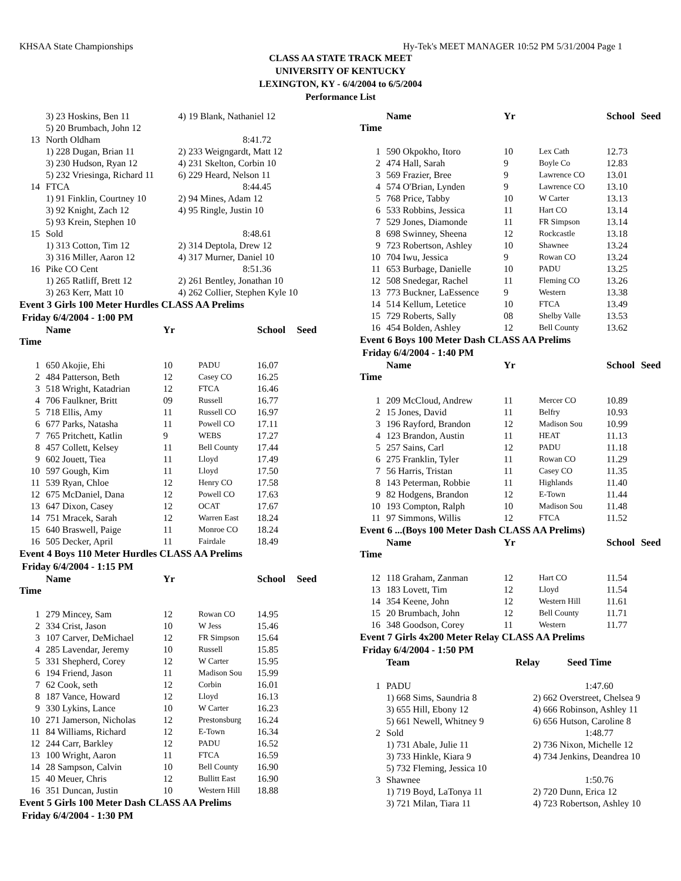KHSAA State Championships Hy-Tek's MEET MANAGER 10:52 PM 5/31/2004 Page 1
CLASS AA STATE TRACK MEET
UNIVERSITY OF KENTUCKY
LEXINGTON, KY - 6/4/2004 to 6/5/2004
Performance List
| | 3) 23 Hoskins, Ben 11 | 4) 19 Blank, Nathaniel 12 |
| | 5) 20 Brumbach, John 12 | |
| 13 | North Oldham | 8:41.72 |
| | 1) 228 Dugan, Brian 11 | 2) 233 Weigngardt, Matt 12 |
| | 3) 230 Hudson, Ryan 12 | 4) 231 Skelton, Corbin 10 |
| | 5) 232 Vriesinga, Richard 11 | 6) 229 Heard, Nelson 11 |
| 14 | FTCA | 8:44.45 |
| | 1) 91 Finklin, Courtney 10 | 2) 94 Mines, Adam 12 |
| | 3) 92 Knight, Zach 12 | 4) 95 Ringle, Justin 10 |
| | 5) 93 Krein, Stephen 10 | |
| 15 | Sold | 8:48.61 |
| | 1) 313 Cotton, Tim 12 | 2) 314 Deptola, Drew 12 |
| | 3) 316 Miller, Aaron 12 | 4) 317 Murner, Daniel 10 |
| 16 | Pike CO Cent | 8:51.36 |
| | 1) 265 Ratliff, Brett 12 | 2) 261 Bentley, Jonathan 10 |
| | 3) 263 Kerr, Matt 10 | 4) 262 Collier, Stephen Kyle 10 |
Event 3 Girls 100 Meter Hurdles CLASS AA Prelims
Friday 6/4/2004 - 1:00 PM
| | Name | Yr | | School | Seed |
| --- | --- | --- | --- | --- | --- |
| Time | | | | | |
| 1 | 650 Akojie, Ehi | 10 | PADU | 16.07 | |
| 2 | 484 Patterson, Beth | 12 | Casey CO | 16.25 | |
| 3 | 518 Wright, Katadrian | 12 | FTCA | 16.46 | |
| 4 | 706 Faulkner, Britt | 09 | Russell | 16.77 | |
| 5 | 718 Ellis, Amy | 11 | Russell CO | 16.97 | |
| 6 | 677 Parks, Natasha | 11 | Powell CO | 17.11 | |
| 7 | 765 Pritchett, Katlin | 9 | WEBS | 17.27 | |
| 8 | 457 Collett, Kelsey | 11 | Bell County | 17.44 | |
| 9 | 602 Jouett, Tiea | 11 | Lloyd | 17.49 | |
| 10 | 597 Gough, Kim | 11 | Lloyd | 17.50 | |
| 11 | 539 Ryan, Chloe | 12 | Henry CO | 17.58 | |
| 12 | 675 McDaniel, Dana | 12 | Powell CO | 17.63 | |
| 13 | 647 Dixon, Casey | 12 | OCAT | 17.67 | |
| 14 | 751 Mracek, Sarah | 12 | Warren East | 18.24 | |
| 15 | 640 Braswell, Paige | 11 | Monroe CO | 18.24 | |
| 16 | 505 Decker, April | 11 | Fairdale | 18.49 | |
Event 4 Boys 110 Meter Hurdles CLASS AA Prelims
Friday 6/4/2004 - 1:15 PM
| | Name | Yr | | School | Seed |
| --- | --- | --- | --- | --- | --- |
| Time | | | | | |
| 1 | 279 Mincey, Sam | 12 | Rowan CO | 14.95 | |
| 2 | 334 Crist, Jason | 10 | W Jess | 15.46 | |
| 3 | 107 Carver, DeMichael | 12 | FR Simpson | 15.64 | |
| 4 | 285 Lavendar, Jeremy | 10 | Russell | 15.85 | |
| 5 | 331 Shepherd, Corey | 12 | W Carter | 15.95 | |
| 6 | 194 Friend, Jason | 11 | Madison Sou | 15.99 | |
| 7 | 62 Cook, seth | 12 | Corbin | 16.01 | |
| 8 | 187 Vance, Howard | 12 | Lloyd | 16.13 | |
| 9 | 330 Lykins, Lance | 10 | W Carter | 16.23 | |
| 10 | 271 Jamerson, Nicholas | 12 | Prestonsburg | 16.24 | |
| 11 | 84 Williams, Richard | 12 | E-Town | 16.34 | |
| 12 | 244 Carr, Barkley | 12 | PADU | 16.52 | |
| 13 | 100 Wright, Aaron | 11 | FTCA | 16.59 | |
| 14 | 28 Sampson, Calvin | 10 | Bell County | 16.90 | |
| 15 | 40 Meuer, Chris | 12 | Bullitt East | 16.90 | |
| 16 | 351 Duncan, Justin | 10 | Western Hill | 18.88 | |
Event 5 Girls 100 Meter Dash CLASS AA Prelims
Friday 6/4/2004 - 1:30 PM
| | Name | Yr | | School | Seed |
| --- | --- | --- | --- | --- | --- |
| Time | | | | | |
| 1 | 590 Okpokho, Itoro | 10 | Lex Cath | 12.73 | |
| 2 | 474 Hall, Sarah | 9 | Boyle Co | 12.83 | |
| 3 | 569 Frazier, Bree | 9 | Lawrence CO | 13.01 | |
| 4 | 574 O'Brian, Lynden | 9 | Lawrence CO | 13.10 | |
| 5 | 768 Price, Tabby | 10 | W Carter | 13.13 | |
| 6 | 533 Robbins, Jessica | 11 | Hart CO | 13.14 | |
| 7 | 529 Jones, Diamonde | 11 | FR Simpson | 13.14 | |
| 8 | 698 Swinney, Sheena | 12 | Rockcastle | 13.18 | |
| 9 | 723 Robertson, Ashley | 10 | Shawnee | 13.24 | |
| 10 | 704 Iwu, Jessica | 9 | Rowan CO | 13.24 | |
| 11 | 653 Burbage, Danielle | 10 | PADU | 13.25 | |
| 12 | 508 Snedegar, Rachel | 11 | Fleming CO | 13.26 | |
| 13 | 773 Buckner, LaEssence | 9 | Western | 13.38 | |
| 14 | 514 Kellum, Letetice | 10 | FTCA | 13.49 | |
| 15 | 729 Roberts, Sally | 08 | Shelby Valle | 13.53 | |
| 16 | 454 Bolden, Ashley | 12 | Bell County | 13.62 | |
Event 6 Boys 100 Meter Dash CLASS AA Prelims
Friday 6/4/2004 - 1:40 PM
| | Name | Yr | | School | Seed |
| --- | --- | --- | --- | --- | --- |
| Time | | | | | |
| 1 | 209 McCloud, Andrew | 11 | Mercer CO | 10.89 | |
| 2 | 15 Jones, David | 11 | Belfry | 10.93 | |
| 3 | 196 Rayford, Brandon | 12 | Madison Sou | 10.99 | |
| 4 | 123 Brandon, Austin | 11 | HEAT | 11.13 | |
| 5 | 257 Sains, Carl | 12 | PADU | 11.18 | |
| 6 | 275 Franklin, Tyler | 11 | Rowan CO | 11.29 | |
| 7 | 56 Harris, Tristan | 11 | Casey CO | 11.35 | |
| 8 | 143 Peterman, Robbie | 11 | Highlands | 11.40 | |
| 9 | 82 Hodgens, Brandon | 12 | E-Town | 11.44 | |
| 10 | 193 Compton, Ralph | 10 | Madison Sou | 11.48 | |
| 11 | 97 Simmons, Willis | 12 | FTCA | 11.52 | |
Event 6 ...(Boys 100 Meter Dash CLASS AA Prelims)
| | Name | Yr | | School | Seed |
| --- | --- | --- | --- | --- | --- |
| Time | | | | | |
| 12 | 118 Graham, Zanman | 12 | Hart CO | 11.54 | |
| 13 | 183 Lovett, Tim | 12 | Lloyd | 11.54 | |
| 14 | 354 Keene, John | 12 | Western Hill | 11.61 | |
| 15 | 20 Brumbach, John | 12 | Bell County | 11.71 | |
| 16 | 348 Goodson, Corey | 11 | Western | 11.77 | |
Event 7 Girls 4x200 Meter Relay CLASS AA Prelims
Friday 6/4/2004 - 1:50 PM
| | Team | Relay | Seed Time |
| --- | --- | --- | --- |
| 1 | PADU | | 1:47.60 |
| | 1) 668 Sims, Saundria 8 | 2) 662 Overstreet, Chelsea 9 | |
| | 3) 655 Hill, Ebony 12 | 4) 666 Robinson, Ashley 11 | |
| | 5) 661 Newell, Whitney 9 | 6) 656 Hutson, Caroline 8 | |
| 2 | Sold | | 1:48.77 |
| | 1) 731 Abale, Julie 11 | 2) 736 Nixon, Michelle 12 | |
| | 3) 733 Hinkle, Kiara 9 | 4) 734 Jenkins, Deandrea 10 | |
| | 5) 732 Fleming, Jessica 10 | | |
| 3 | Shawnee | | 1:50.76 |
| | 1) 719 Boyd, LaTonya 11 | 2) 720 Dunn, Erica 12 | |
| | 3) 721 Milan, Tiara 11 | 4) 723 Robertson, Ashley 10 | |